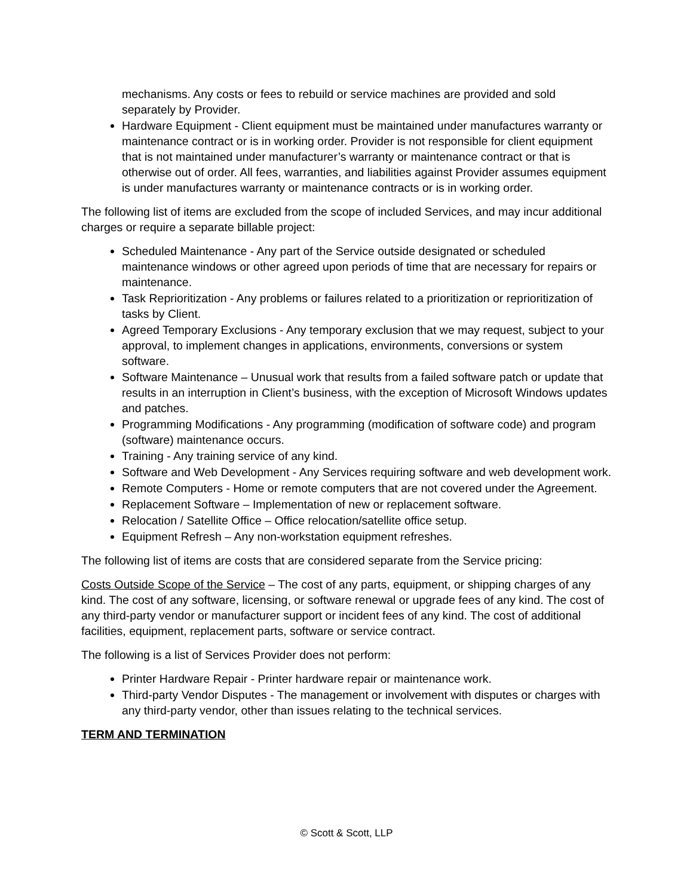mechanisms. Any costs or fees to rebuild or service machines are provided and sold separately by Provider.
Hardware Equipment - Client equipment must be maintained under manufactures warranty or maintenance contract or is in working order. Provider is not responsible for client equipment that is not maintained under manufacturer’s warranty or maintenance contract or that is otherwise out of order. All fees, warranties, and liabilities against Provider assumes equipment is under manufactures warranty or maintenance contracts or is in working order.
The following list of items are excluded from the scope of included Services, and may incur additional charges or require a separate billable project:
Scheduled Maintenance - Any part of the Service outside designated or scheduled maintenance windows or other agreed upon periods of time that are necessary for repairs or maintenance.
Task Reprioritization - Any problems or failures related to a prioritization or reprioritization of tasks by Client.
Agreed Temporary Exclusions - Any temporary exclusion that we may request, subject to your approval, to implement changes in applications, environments, conversions or system software.
Software Maintenance – Unusual work that results from a failed software patch or update that results in an interruption in Client’s business, with the exception of Microsoft Windows updates and patches.
Programming Modifications - Any programming (modification of software code) and program (software) maintenance occurs.
Training - Any training service of any kind.
Software and Web Development - Any Services requiring software and web development work.
Remote Computers - Home or remote computers that are not covered under the Agreement.
Replacement Software – Implementation of new or replacement software.
Relocation / Satellite Office – Office relocation/satellite office setup.
Equipment Refresh – Any non-workstation equipment refreshes.
The following list of items are costs that are considered separate from the Service pricing:
Costs Outside Scope of the Service – The cost of any parts, equipment, or shipping charges of any kind. The cost of any software, licensing, or software renewal or upgrade fees of any kind. The cost of any third-party vendor or manufacturer support or incident fees of any kind. The cost of additional facilities, equipment, replacement parts, software or service contract.
The following is a list of Services Provider does not perform:
Printer Hardware Repair - Printer hardware repair or maintenance work.
Third-party Vendor Disputes - The management or involvement with disputes or charges with any third-party vendor, other than issues relating to the technical services.
TERM AND TERMINATION
© Scott & Scott, LLP